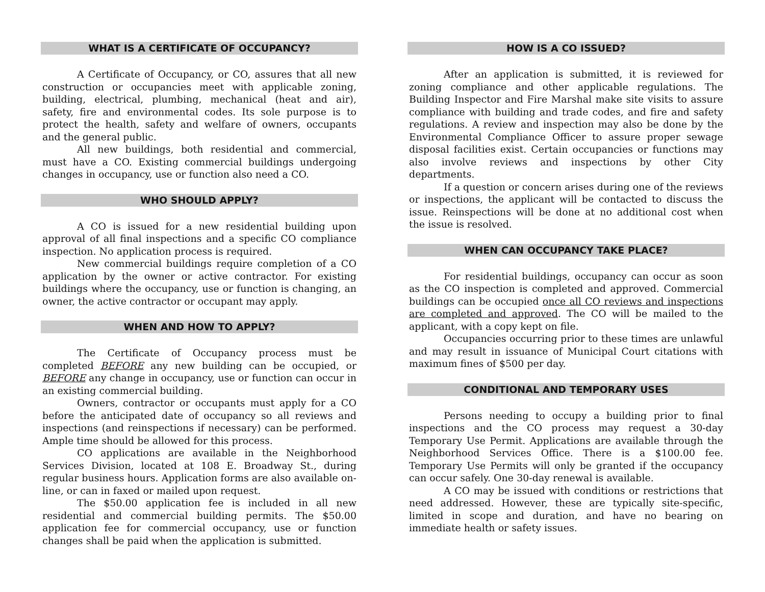WHAT IS A CERTIFICATE OF OCCUPANCY?
A Certificate of Occupancy, or CO, assures that all new construction or occupancies meet with applicable zoning, building, electrical, plumbing, mechanical (heat and air), safety, fire and environmental codes. Its sole purpose is to protect the health, safety and welfare of owners, occupants and the general public.
All new buildings, both residential and commercial, must have a CO. Existing commercial buildings undergoing changes in occupancy, use or function also need a CO.
WHO SHOULD APPLY?
A CO is issued for a new residential building upon approval of all final inspections and a specific CO compliance inspection. No application process is required.
New commercial buildings require completion of a CO application by the owner or active contractor. For existing buildings where the occupancy, use or function is changing, an owner, the active contractor or occupant may apply.
WHEN AND HOW TO APPLY?
The Certificate of Occupancy process must be completed BEFORE any new building can be occupied, or BEFORE any change in occupancy, use or function can occur in an existing commercial building.
Owners, contractor or occupants must apply for a CO before the anticipated date of occupancy so all reviews and inspections (and reinspections if necessary) can be performed. Ample time should be allowed for this process.
CO applications are available in the Neighborhood Services Division, located at 108 E. Broadway St., during regular business hours. Application forms are also available on-line, or can in faxed or mailed upon request.
The $50.00 application fee is included in all new residential and commercial building permits. The $50.00 application fee for commercial occupancy, use or function changes shall be paid when the application is submitted.
HOW IS A CO ISSUED?
After an application is submitted, it is reviewed for zoning compliance and other applicable regulations. The Building Inspector and Fire Marshal make site visits to assure compliance with building and trade codes, and fire and safety regulations. A review and inspection may also be done by the Environmental Compliance Officer to assure proper sewage disposal facilities exist. Certain occupancies or functions may also involve reviews and inspections by other City departments.
If a question or concern arises during one of the reviews or inspections, the applicant will be contacted to discuss the issue. Reinspections will be done at no additional cost when the issue is resolved.
WHEN CAN OCCUPANCY TAKE PLACE?
For residential buildings, occupancy can occur as soon as the CO inspection is completed and approved. Commercial buildings can be occupied once all CO reviews and inspections are completed and approved. The CO will be mailed to the applicant, with a copy kept on file.
Occupancies occurring prior to these times are unlawful and may result in issuance of Municipal Court citations with maximum fines of $500 per day.
CONDITIONAL AND TEMPORARY USES
Persons needing to occupy a building prior to final inspections and the CO process may request a 30-day Temporary Use Permit. Applications are available through the Neighborhood Services Office. There is a $100.00 fee. Temporary Use Permits will only be granted if the occupancy can occur safely. One 30-day renewal is available.
A CO may be issued with conditions or restrictions that need addressed. However, these are typically site-specific, limited in scope and duration, and have no bearing on immediate health or safety issues.